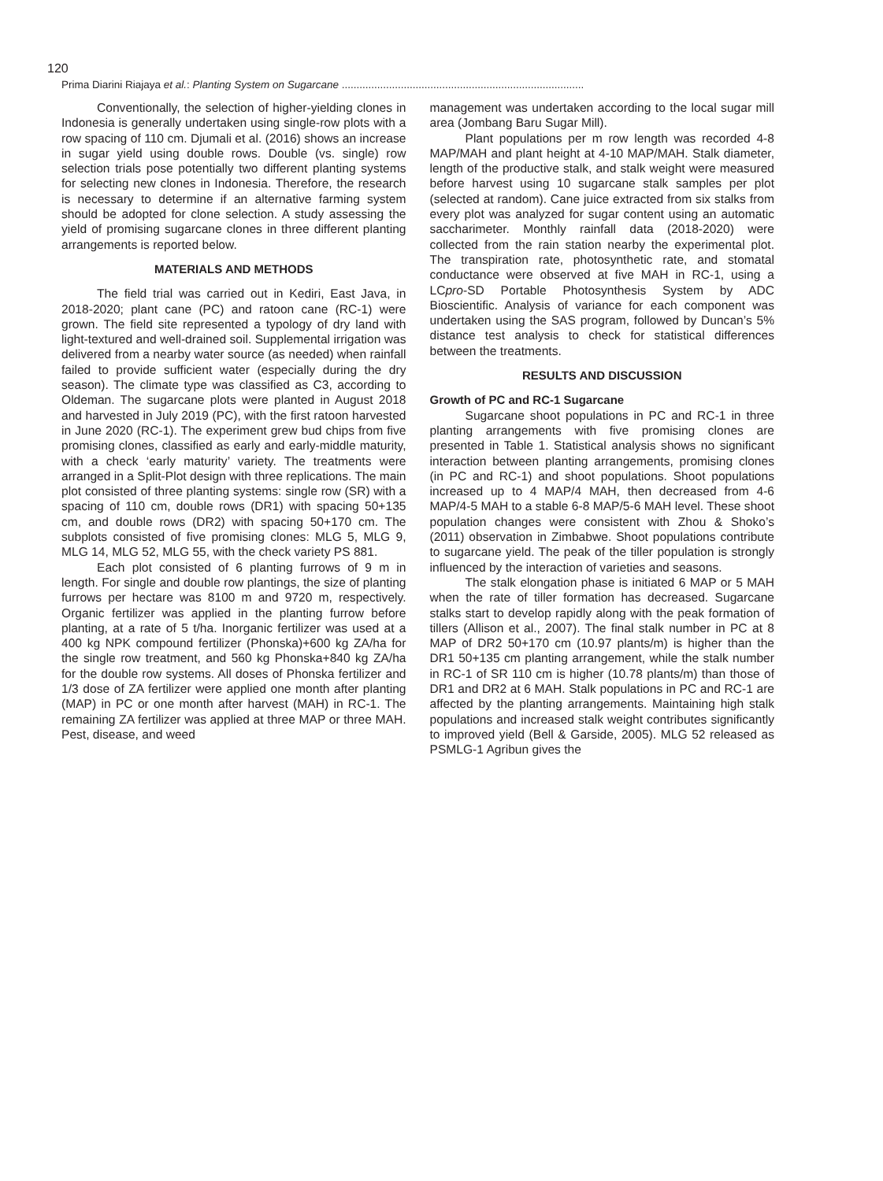120
Prima Diarini Riajaya et al.: Planting System on Sugarcane ..................................................................................
Conventionally, the selection of higher-yielding clones in Indonesia is generally undertaken using single-row plots with a row spacing of 110 cm. Djumali et al. (2016) shows an increase in sugar yield using double rows. Double (vs. single) row selection trials pose potentially two different planting systems for selecting new clones in Indonesia. Therefore, the research is necessary to determine if an alternative farming system should be adopted for clone selection. A study assessing the yield of promising sugarcane clones in three different planting arrangements is reported below.
MATERIALS AND METHODS
The field trial was carried out in Kediri, East Java, in 2018-2020; plant cane (PC) and ratoon cane (RC-1) were grown. The field site represented a typology of dry land with light-textured and well-drained soil. Supplemental irrigation was delivered from a nearby water source (as needed) when rainfall failed to provide sufficient water (especially during the dry season). The climate type was classified as C3, according to Oldeman. The sugarcane plots were planted in August 2018 and harvested in July 2019 (PC), with the first ratoon harvested in June 2020 (RC-1). The experiment grew bud chips from five promising clones, classified as early and early-middle maturity, with a check ‘early maturity’ variety. The treatments were arranged in a Split-Plot design with three replications. The main plot consisted of three planting systems: single row (SR) with a spacing of 110 cm, double rows (DR1) with spacing 50+135 cm, and double rows (DR2) with spacing 50+170 cm. The subplots consisted of five promising clones: MLG 5, MLG 9, MLG 14, MLG 52, MLG 55, with the check variety PS 881.
Each plot consisted of 6 planting furrows of 9 m in length. For single and double row plantings, the size of planting furrows per hectare was 8100 m and 9720 m, respectively. Organic fertilizer was applied in the planting furrow before planting, at a rate of 5 t/ha. Inorganic fertilizer was used at a 400 kg NPK compound fertilizer (Phonska)+600 kg ZA/ha for the single row treatment, and 560 kg Phonska+840 kg ZA/ha for the double row systems. All doses of Phonska fertilizer and 1/3 dose of ZA fertilizer were applied one month after planting (MAP) in PC or one month after harvest (MAH) in RC-1. The remaining ZA fertilizer was applied at three MAP or three MAH. Pest, disease, and weed
management was undertaken according to the local sugar mill area (Jombang Baru Sugar Mill).
Plant populations per m row length was recorded 4-8 MAP/MAH and plant height at 4-10 MAP/MAH. Stalk diameter, length of the productive stalk, and stalk weight were measured before harvest using 10 sugarcane stalk samples per plot (selected at random). Cane juice extracted from six stalks from every plot was analyzed for sugar content using an automatic saccharimeter. Monthly rainfall data (2018-2020) were collected from the rain station nearby the experimental plot. The transpiration rate, photosynthetic rate, and stomatal conductance were observed at five MAH in RC-1, using a LCpro-SD Portable Photosynthesis System by ADC Bioscientific. Analysis of variance for each component was undertaken using the SAS program, followed by Duncan’s 5% distance test analysis to check for statistical differences between the treatments.
RESULTS AND DISCUSSION
Growth of PC and RC-1 Sugarcane
Sugarcane shoot populations in PC and RC-1 in three planting arrangements with five promising clones are presented in Table 1. Statistical analysis shows no significant interaction between planting arrangements, promising clones (in PC and RC-1) and shoot populations. Shoot populations increased up to 4 MAP/4 MAH, then decreased from 4-6 MAP/4-5 MAH to a stable 6-8 MAP/5-6 MAH level. These shoot population changes were consistent with Zhou & Shoko’s (2011) observation in Zimbabwe. Shoot populations contribute to sugarcane yield. The peak of the tiller population is strongly influenced by the interaction of varieties and seasons.
The stalk elongation phase is initiated 6 MAP or 5 MAH when the rate of tiller formation has decreased. Sugarcane stalks start to develop rapidly along with the peak formation of tillers (Allison et al., 2007). The final stalk number in PC at 8 MAP of DR2 50+170 cm (10.97 plants/m) is higher than the DR1 50+135 cm planting arrangement, while the stalk number in RC-1 of SR 110 cm is higher (10.78 plants/m) than those of DR1 and DR2 at 6 MAH. Stalk populations in PC and RC-1 are affected by the planting arrangements. Maintaining high stalk populations and increased stalk weight contributes significantly to improved yield (Bell & Garside, 2005). MLG 52 released as PSMLG-1 Agribun gives the